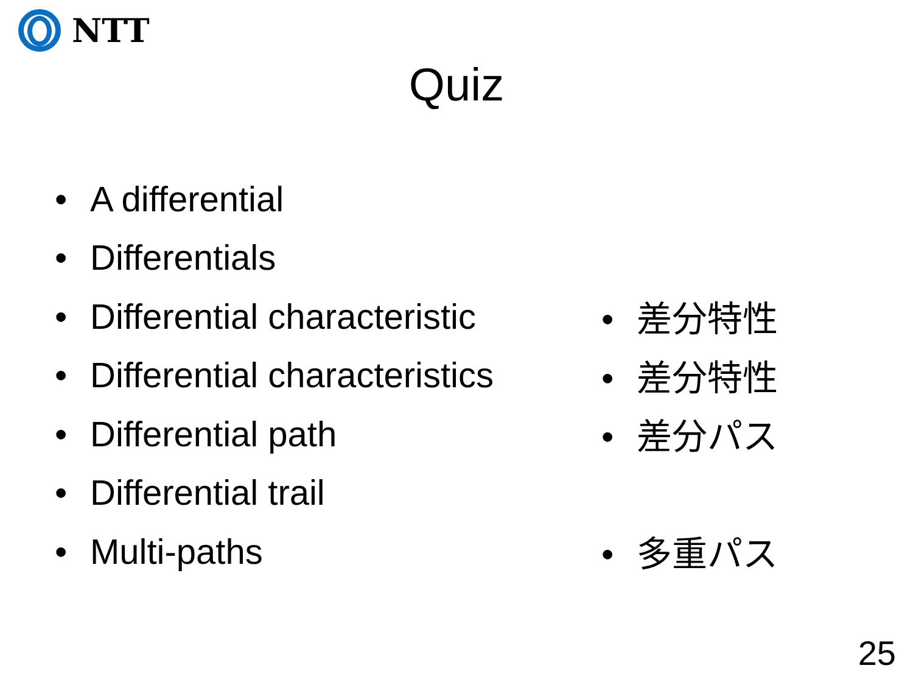NTT
Quiz
• A differential
• Differentials
• Differential characteristic
• 差分特性
• Differential characteristics
• 差分特性
• Differential path • 差分パス
• Differential trail
• Multi-paths • 多重パス
25